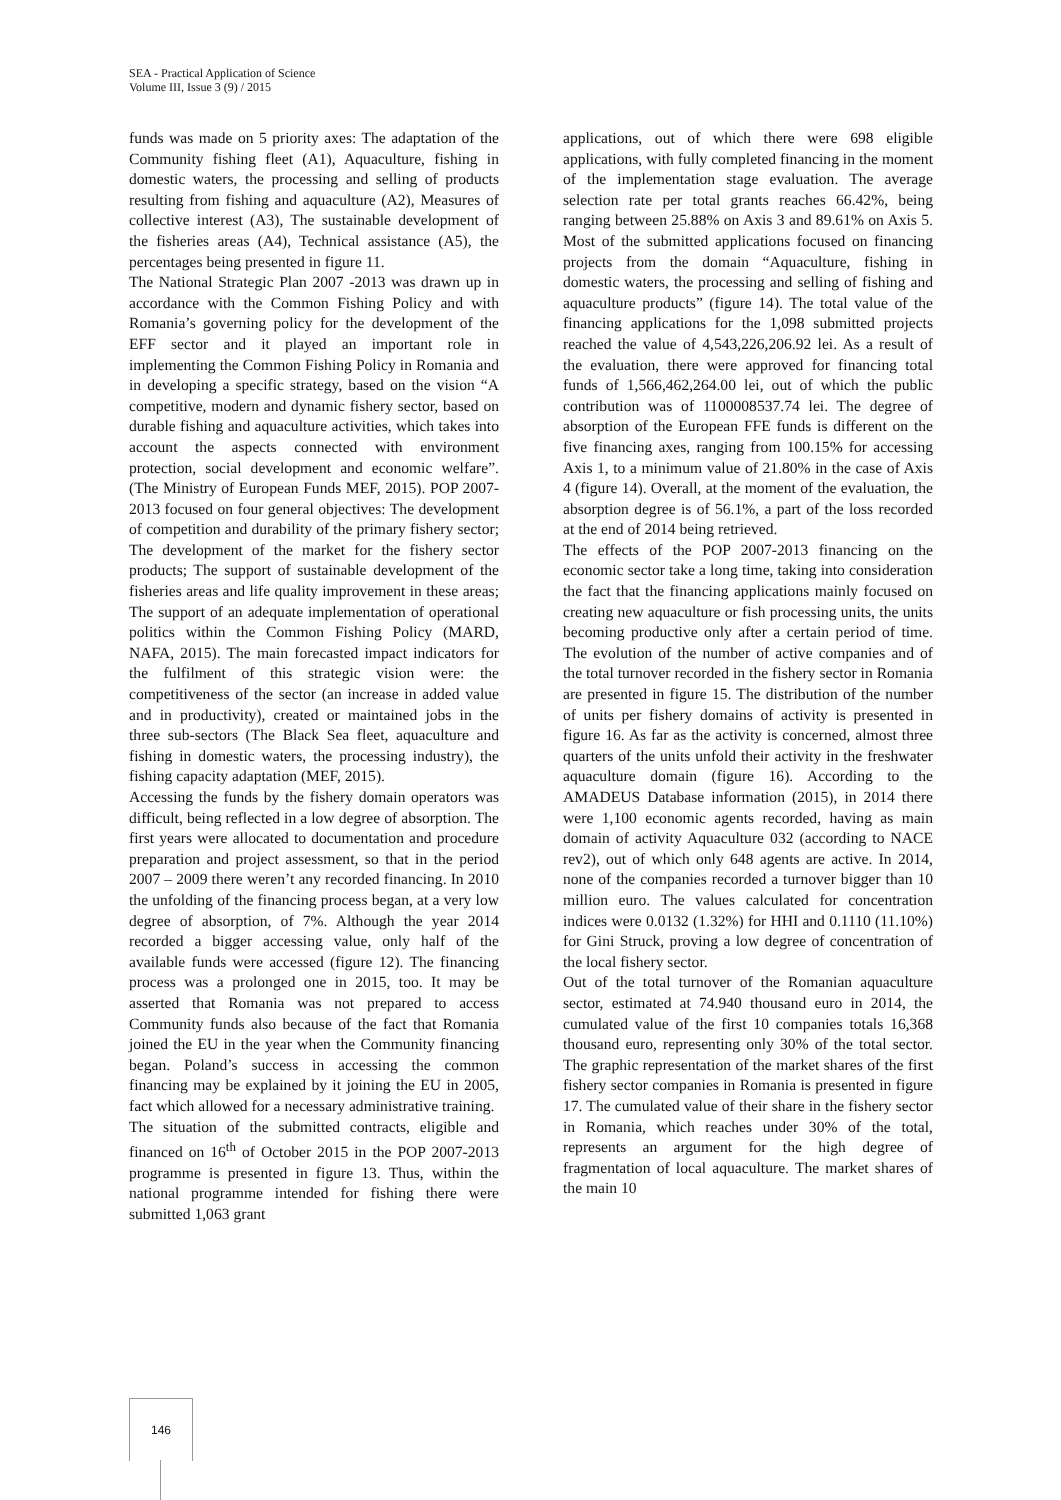SEA - Practical Application of Science
Volume III, Issue 3 (9) / 2015
funds was made on 5 priority axes: The adaptation of the Community fishing fleet (A1), Aquaculture, fishing in domestic waters, the processing and selling of products resulting from fishing and aquaculture (A2), Measures of collective interest (A3), The sustainable development of the fisheries areas (A4), Technical assistance (A5), the percentages being presented in figure 11.
The National Strategic Plan 2007 -2013 was drawn up in accordance with the Common Fishing Policy and with Romania’s governing policy for the development of the EFF sector and it played an important role in implementing the Common Fishing Policy in Romania and in developing a specific strategy, based on the vision “A competitive, modern and dynamic fishery sector, based on durable fishing and aquaculture activities, which takes into account the aspects connected with environment protection, social development and economic welfare”. (The Ministry of European Funds MEF, 2015). POP 2007-2013 focused on four general objectives: The development of competition and durability of the primary fishery sector; The development of the market for the fishery sector products; The support of sustainable development of the fisheries areas and life quality improvement in these areas; The support of an adequate implementation of operational politics within the Common Fishing Policy (MARD, NAFA, 2015). The main forecasted impact indicators for the fulfilment of this strategic vision were: the competitiveness of the sector (an increase in added value and in productivity), created or maintained jobs in the three sub-sectors (The Black Sea fleet, aquaculture and fishing in domestic waters, the processing industry), the fishing capacity adaptation (MEF, 2015).
Accessing the funds by the fishery domain operators was difficult, being reflected in a low degree of absorption. The first years were allocated to documentation and procedure preparation and project assessment, so that in the period 2007 – 2009 there weren’t any recorded financing. In 2010 the unfolding of the financing process began, at a very low degree of absorption, of 7%. Although the year 2014 recorded a bigger accessing value, only half of the available funds were accessed (figure 12). The financing process was a prolonged one in 2015, too. It may be asserted that Romania was not prepared to access Community funds also because of the fact that Romania joined the EU in the year when the Community financing began. Poland’s success in accessing the common financing may be explained by it joining the EU in 2005, fact which allowed for a necessary administrative training.
The situation of the submitted contracts, eligible and financed on 16<sup>th</sup> of October 2015 in the POP 2007-2013 programme is presented in figure 13. Thus, within the national programme intended for fishing there were submitted 1,063 grant
applications, out of which there were 698 eligible applications, with fully completed financing in the moment of the implementation stage evaluation. The average selection rate per total grants reaches 66.42%, being ranging between 25.88% on Axis 3 and 89.61% on Axis 5. Most of the submitted applications focused on financing projects from the domain “Aquaculture, fishing in domestic waters, the processing and selling of fishing and aquaculture products” (figure 14). The total value of the financing applications for the 1,098 submitted projects reached the value of 4,543,226,206.92 lei. As a result of the evaluation, there were approved for financing total funds of 1,566,462,264.00 lei, out of which the public contribution was of 1100008537.74 lei. The degree of absorption of the European FFE funds is different on the five financing axes, ranging from 100.15% for accessing Axis 1, to a minimum value of 21.80% in the case of Axis 4 (figure 14). Overall, at the moment of the evaluation, the absorption degree is of 56.1%, a part of the loss recorded at the end of 2014 being retrieved.
The effects of the POP 2007-2013 financing on the economic sector take a long time, taking into consideration the fact that the financing applications mainly focused on creating new aquaculture or fish processing units, the units becoming productive only after a certain period of time. The evolution of the number of active companies and of the total turnover recorded in the fishery sector in Romania are presented in figure 15. The distribution of the number of units per fishery domains of activity is presented in figure 16. As far as the activity is concerned, almost three quarters of the units unfold their activity in the freshwater aquaculture domain (figure 16). According to the AMADEUS Database information (2015), in 2014 there were 1,100 economic agents recorded, having as main domain of activity Aquaculture 032 (according to NACE rev2), out of which only 648 agents are active. In 2014, none of the companies recorded a turnover bigger than 10 million euro. The values calculated for concentration indices were 0.0132 (1.32%) for HHI and 0.1110 (11.10%) for Gini Struck, proving a low degree of concentration of the local fishery sector.
Out of the total turnover of the Romanian aquaculture sector, estimated at 74.940 thousand euro in 2014, the cumulated value of the first 10 companies totals 16,368 thousand euro, representing only 30% of the total sector. The graphic representation of the market shares of the first fishery sector companies in Romania is presented in figure 17. The cumulated value of their share in the fishery sector in Romania, which reaches under 30% of the total, represents an argument for the high degree of fragmentation of local aquaculture. The market shares of the main 10
146